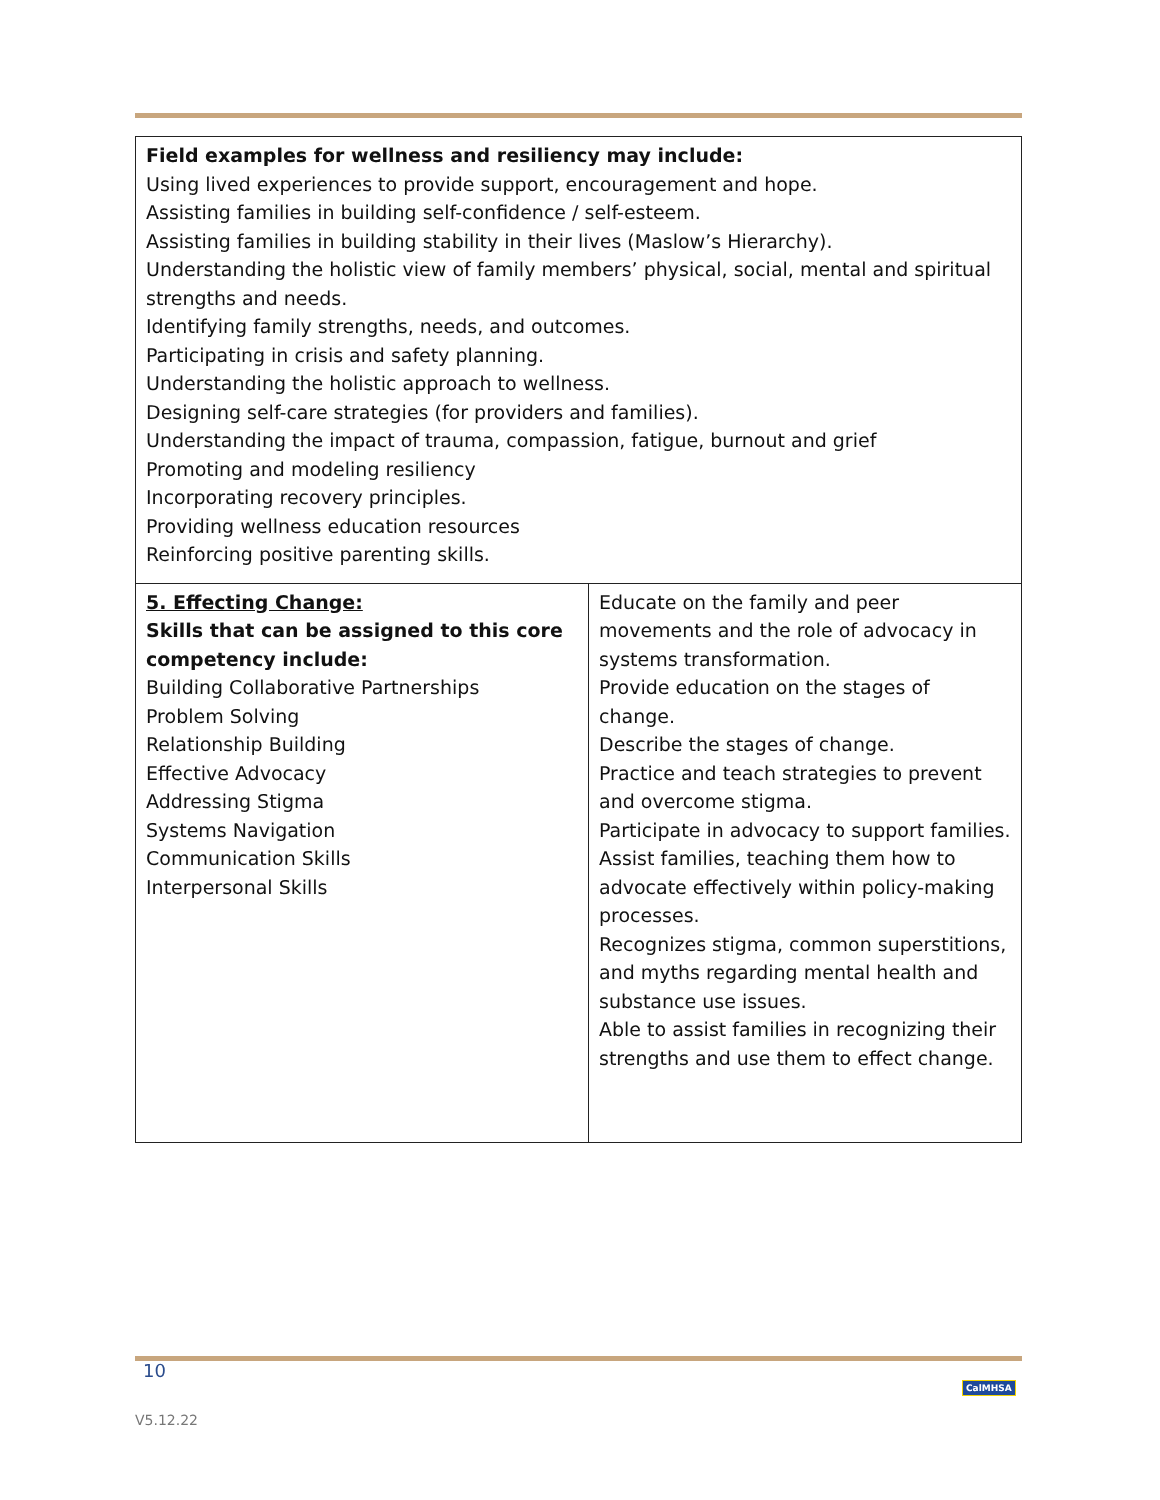| Field examples for wellness and resiliency may include: Using lived experiences to provide support, encouragement and hope. Assisting families in building self-confidence / self-esteem. Assisting families in building stability in their lives (Maslow’s Hierarchy). Understanding the holistic view of family members’ physical, social, mental and spiritual strengths and needs. Identifying family strengths, needs, and outcomes. Participating in crisis and safety planning. Understanding the holistic approach to wellness. Designing self-care strategies (for providers and families). Understanding the impact of trauma, compassion, fatigue, burnout and grief Promoting and modeling resiliency Incorporating recovery principles. Providing wellness education resources Reinforcing positive parenting skills. | |
| 5. Effecting Change: Skills that can be assigned to this core competency include: Building Collaborative Partnerships Problem Solving Relationship Building Effective Advocacy Addressing Stigma Systems Navigation Communication Skills Interpersonal Skills | Educate on the family and peer movements and the role of advocacy in systems transformation. Provide education on the stages of change. Describe the stages of change. Practice and teach strategies to prevent and overcome stigma. Participate in advocacy to support families. Assist families, teaching them how to advocate effectively within policy-making processes. Recognizes stigma, common superstitions, and myths regarding mental health and substance use issues. Able to assist families in recognizing their strengths and use them to effect change. |
10
V5.12.22
CalMHSA